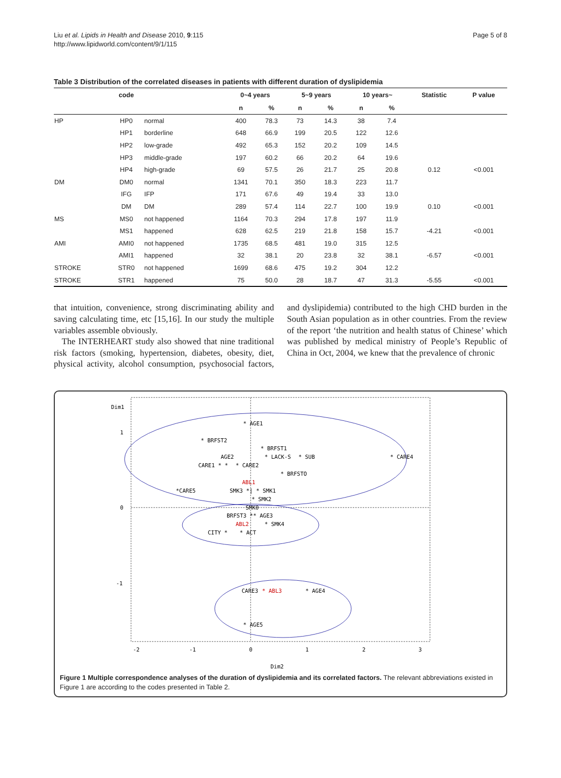Liu et al. Lipids in Health and Disease 2010, 9:115
http://www.lipidworld.com/content/9/1/115
Page 5 of 8
Table 3 Distribution of the correlated diseases in patients with different duration of dyslipidemia
| | code | | 0~4 years | | 5~9 years | | 10 years~ | | Statistic | P value |
| --- | --- | --- | --- | --- | --- | --- | --- | --- | --- | --- |
| | | | n | % | n | % | n | % | | |
| HP | HP0 | normal | 400 | 78.3 | 73 | 14.3 | 38 | 7.4 | | |
| | HP1 | borderline | 648 | 66.9 | 199 | 20.5 | 122 | 12.6 | | |
| | HP2 | low-grade | 492 | 65.3 | 152 | 20.2 | 109 | 14.5 | | |
| | HP3 | middle-grade | 197 | 60.2 | 66 | 20.2 | 64 | 19.6 | | |
| | HP4 | high-grade | 69 | 57.5 | 26 | 21.7 | 25 | 20.8 | 0.12 | <0.001 |
| DM | DM0 | normal | 1341 | 70.1 | 350 | 18.3 | 223 | 11.7 | | |
| | IFG | IFP | 171 | 67.6 | 49 | 19.4 | 33 | 13.0 | | |
| | DM | DM | 289 | 57.4 | 114 | 22.7 | 100 | 19.9 | 0.10 | <0.001 |
| MS | MS0 | not happened | 1164 | 70.3 | 294 | 17.8 | 197 | 11.9 | | |
| | MS1 | happened | 628 | 62.5 | 219 | 21.8 | 158 | 15.7 | -4.21 | <0.001 |
| AMI | AMI0 | not happened | 1735 | 68.5 | 481 | 19.0 | 315 | 12.5 | | |
| | AMI1 | happened | 32 | 38.1 | 20 | 23.8 | 32 | 38.1 | -6.57 | <0.001 |
| STROKE | STR0 | not happened | 1699 | 68.6 | 475 | 19.2 | 304 | 12.2 | | |
| STROKE | STR1 | happened | 75 | 50.0 | 28 | 18.7 | 47 | 31.3 | -5.55 | <0.001 |
that intuition, convenience, strong discriminating ability and saving calculating time, etc [15,16]. In our study the multiple variables assemble obviously.
The INTERHEART study also showed that nine traditional risk factors (smoking, hypertension, diabetes, obesity, diet, physical activity, alcohol consumption, psychosocial factors, and dyslipidemia) contributed to the high CHD burden in the South Asian population as in other countries. From the review of the report ‘the nutrition and health status of Chinese’ which was published by medical ministry of People’s Republic of China in Oct, 2004, we knew that the prevalence of chronic
Dim1
1
0
-1
* AGE1
* BRFST2
* BRFST1
AGE2
* LACK-S
* SUB
* CARE4
CARE1 * *
* CARE2
* BRFSTO
ABL1
*CARE5
SMK3 *| * SMK1
* SMK2
SMK0
BRFST3 ** AGE3
ABL2
* SMK4
CITY *
* ACT
CARE3
* ABL3
* AGE4
* AGE5
-2
-1
0
1
2
3
Dim2
Figure 1 Multiple correspondence analyses of the duration of dyslipidemia and its correlated factors. The relevant abbreviations existed in Figure 1 are according to the codes presented in Table 2.